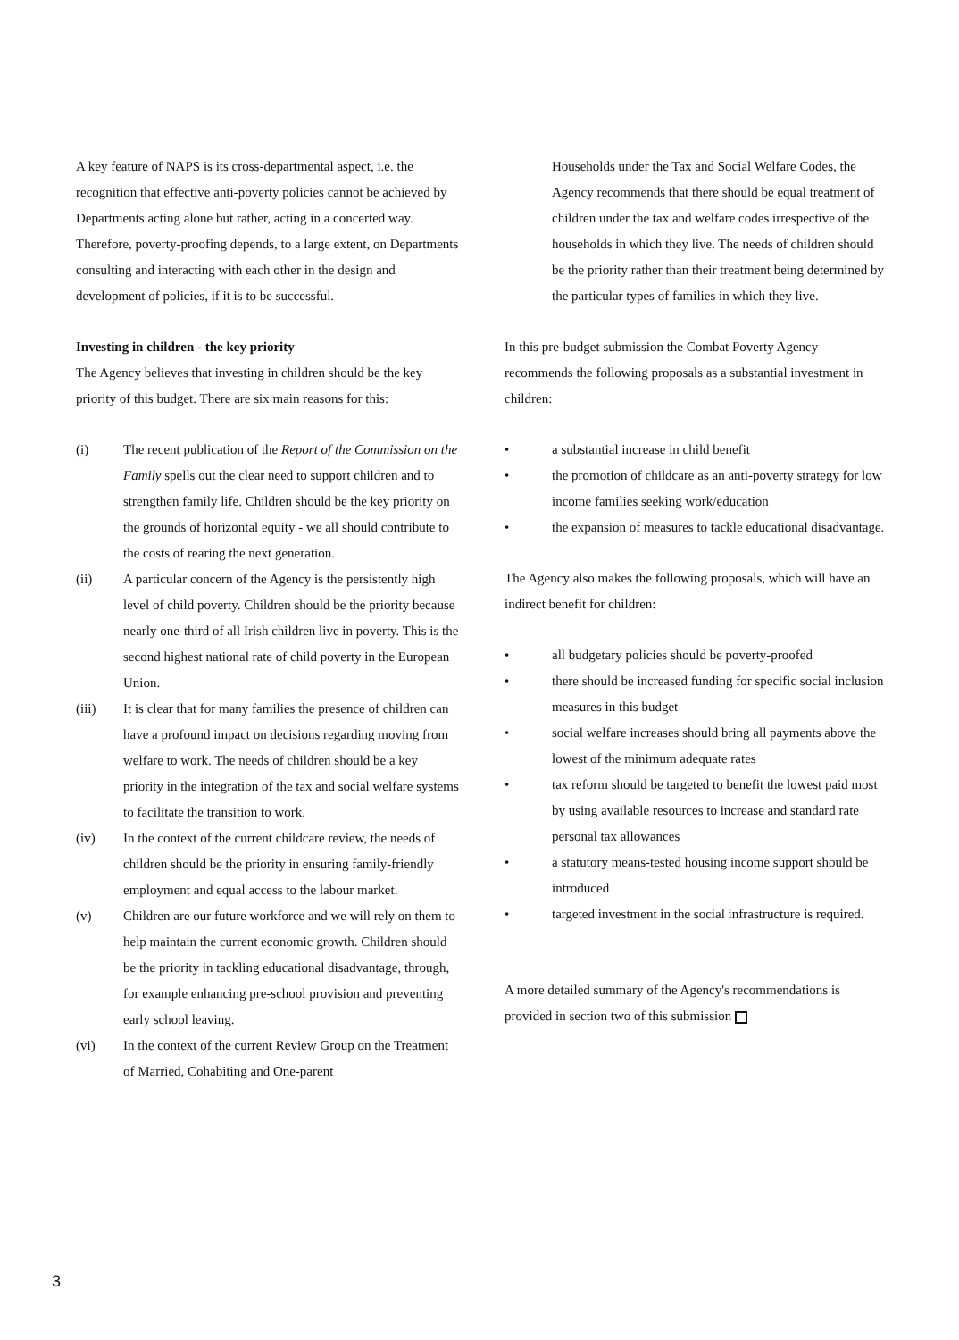A key feature of NAPS is its cross-departmental aspect, i.e. the recognition that effective anti-poverty policies cannot be achieved by Departments acting alone but rather, acting in a concerted way. Therefore, poverty-proofing depends, to a large extent, on Departments consulting and interacting with each other in the design and development of policies, if it is to be successful.
Investing in children - the key priority
The Agency believes that investing in children should be the key priority of this budget. There are six main reasons for this:
(i) The recent publication of the Report of the Commission on the Family spells out the clear need to support children and to strengthen family life. Children should be the key priority on the grounds of horizontal equity - we all should contribute to the costs of rearing the next generation.
(ii) A particular concern of the Agency is the persistently high level of child poverty. Children should be the priority because nearly one-third of all Irish children live in poverty. This is the second highest national rate of child poverty in the European Union.
(iii) It is clear that for many families the presence of children can have a profound impact on decisions regarding moving from welfare to work. The needs of children should be a key priority in the integration of the tax and social welfare systems to facilitate the transition to work.
(iv) In the context of the current childcare review, the needs of children should be the priority in ensuring family-friendly employment and equal access to the labour market.
(v) Children are our future workforce and we will rely on them to help maintain the current economic growth. Children should be the priority in tackling educational disadvantage, through, for example enhancing pre-school provision and preventing early school leaving.
(vi) In the context of the current Review Group on the Treatment of Married, Cohabiting and One-parent
Households under the Tax and Social Welfare Codes, the Agency recommends that there should be equal treatment of children under the tax and welfare codes irrespective of the households in which they live. The needs of children should be the priority rather than their treatment being determined by the particular types of families in which they live.
In this pre-budget submission the Combat Poverty Agency recommends the following proposals as a substantial investment in children:
• a substantial increase in child benefit
• the promotion of childcare as an anti-poverty strategy for low income families seeking work/education
• the expansion of measures to tackle educational disadvantage.
The Agency also makes the following proposals, which will have an indirect benefit for children:
• all budgetary policies should be poverty-proofed
• there should be increased funding for specific social inclusion measures in this budget
• social welfare increases should bring all payments above the lowest of the minimum adequate rates
• tax reform should be targeted to benefit the lowest paid most by using available resources to increase and standard rate personal tax allowances
• a statutory means-tested housing income support should be introduced
• targeted investment in the social infrastructure is required.
A more detailed summary of the Agency's recommendations is provided in section two of this submission
3